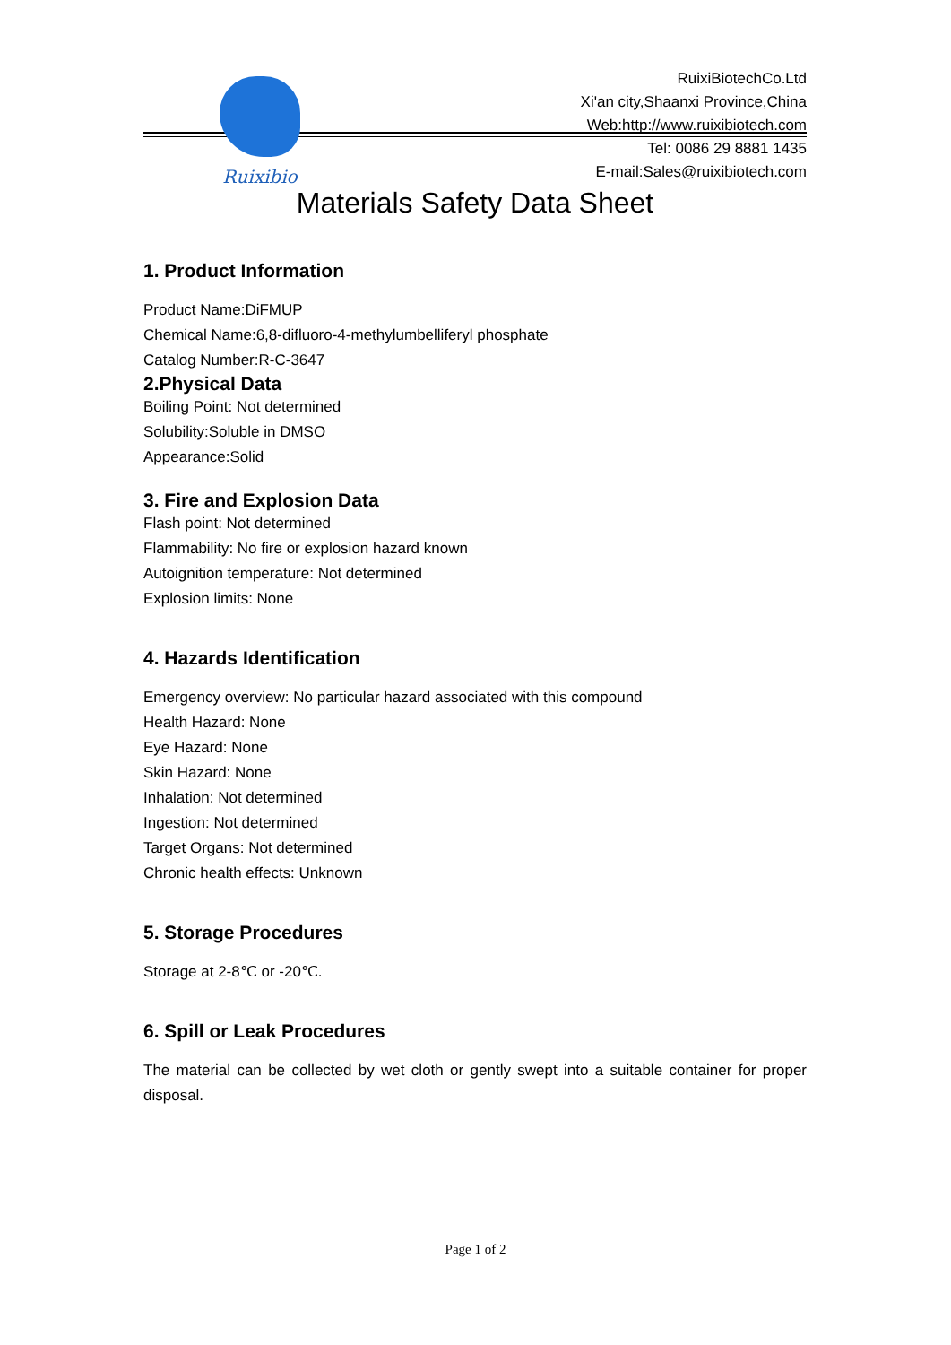Ruixibio
RuixiBiotechCo.Ltd
Xi'an city,Shaanxi Province,China
Web:http://www.ruixibiotech.com
Tel: 0086 29 8881 1435
E-mail:Sales@ruixibiotech.com
Materials Safety Data Sheet
1. Product Information
Product Name:DiFMUP
Chemical Name:6,8-difluoro-4-methylumbelliferyl phosphate
Catalog Number:R-C-3647
2.Physical Data
Boiling Point: Not determined
Solubility:Soluble in DMSO
Appearance:Solid
3. Fire and Explosion Data
Flash point: Not determined
Flammability: No fire or explosion hazard known
Autoignition temperature: Not determined
Explosion limits: None
4. Hazards Identification
Emergency overview: No particular hazard associated with this compound
Health Hazard: None
Eye Hazard: None
Skin Hazard: None
Inhalation: Not determined
Ingestion: Not determined
Target Organs: Not determined
Chronic health effects: Unknown
5. Storage Procedures
Storage at 2-8℃ or -20℃.
6. Spill or Leak Procedures
The material can be collected by wet cloth or gently swept into a suitable container for proper disposal.
Page 1 of 2